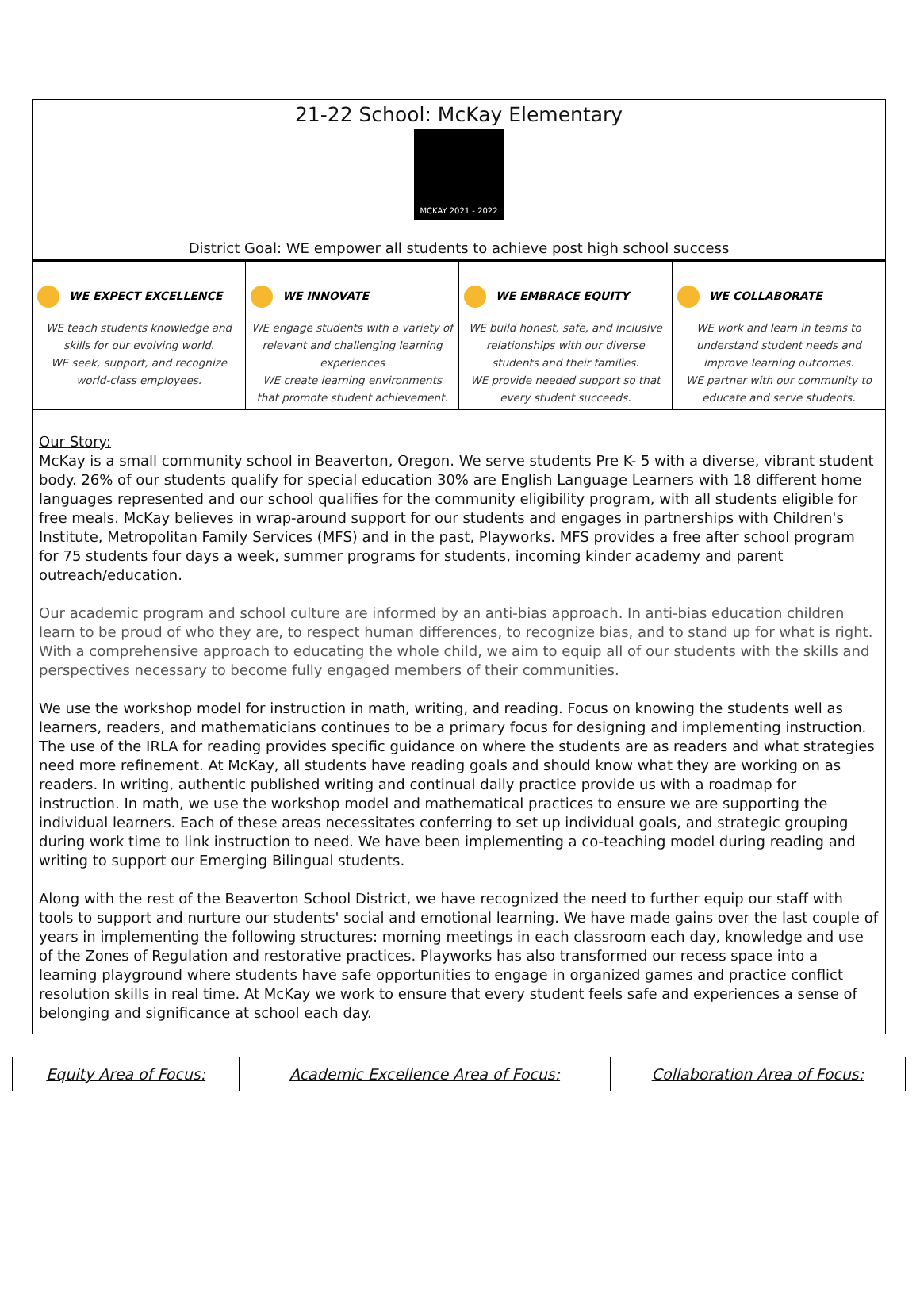21-22 School: McKay Elementary
MCKAY 2021 - 2022
District Goal: WE empower all students to achieve post high school success
| WE EXPECT EXCELLENCE WE teach students knowledge and skills for our evolving world. WE seek, support, and recognize world-class employees. | WE INNOVATE WE engage students with a variety of relevant and challenging learning experiences WE create learning environments that promote student achievement. | WE EMBRACE EQUITY WE build honest, safe, and inclusive relationships with our diverse students and their families. WE provide needed support so that every student succeeds. | WE COLLABORATE WE work and learn in teams to understand student needs and improve learning outcomes. WE partner with our community to educate and serve students. |
Our Story:
McKay is a small community school in Beaverton, Oregon. We serve students Pre K- 5 with a diverse, vibrant student body. 26% of our students qualify for special education 30% are English Language Learners with 18 different home languages represented and our school qualifies for the community eligibility program, with all students eligible for free meals. McKay believes in wrap-around support for our students and engages in partnerships with Children's Institute, Metropolitan Family Services (MFS) and in the past, Playworks. MFS provides a free after school program for 75 students four days a week, summer programs for students, incoming kinder academy and parent outreach/education.
Our academic program and school culture are informed by an anti-bias approach. In anti-bias education children learn to be proud of who they are, to respect human differences, to recognize bias, and to stand up for what is right. With a comprehensive approach to educating the whole child, we aim to equip all of our students with the skills and perspectives necessary to become fully engaged members of their communities.
We use the workshop model for instruction in math, writing, and reading. Focus on knowing the students well as learners, readers, and mathematicians continues to be a primary focus for designing and implementing instruction. The use of the IRLA for reading provides specific guidance on where the students are as readers and what strategies need more refinement. At McKay, all students have reading goals and should know what they are working on as readers. In writing, authentic published writing and continual daily practice provide us with a roadmap for instruction. In math, we use the workshop model and mathematical practices to ensure we are supporting the individual learners. Each of these areas necessitates conferring to set up individual goals, and strategic grouping during work time to link instruction to need. We have been implementing a co-teaching model during reading and writing to support our Emerging Bilingual students.
Along with the rest of the Beaverton School District, we have recognized the need to further equip our staff with tools to support and nurture our students' social and emotional learning. We have made gains over the last couple of years in implementing the following structures: morning meetings in each classroom each day, knowledge and use of the Zones of Regulation and restorative practices. Playworks has also transformed our recess space into a learning playground where students have safe opportunities to engage in organized games and practice conflict resolution skills in real time. At McKay we work to ensure that every student feels safe and experiences a sense of belonging and significance at school each day.
| Equity Area of Focus: | Academic Excellence Area of Focus: | Collaboration Area of Focus: |